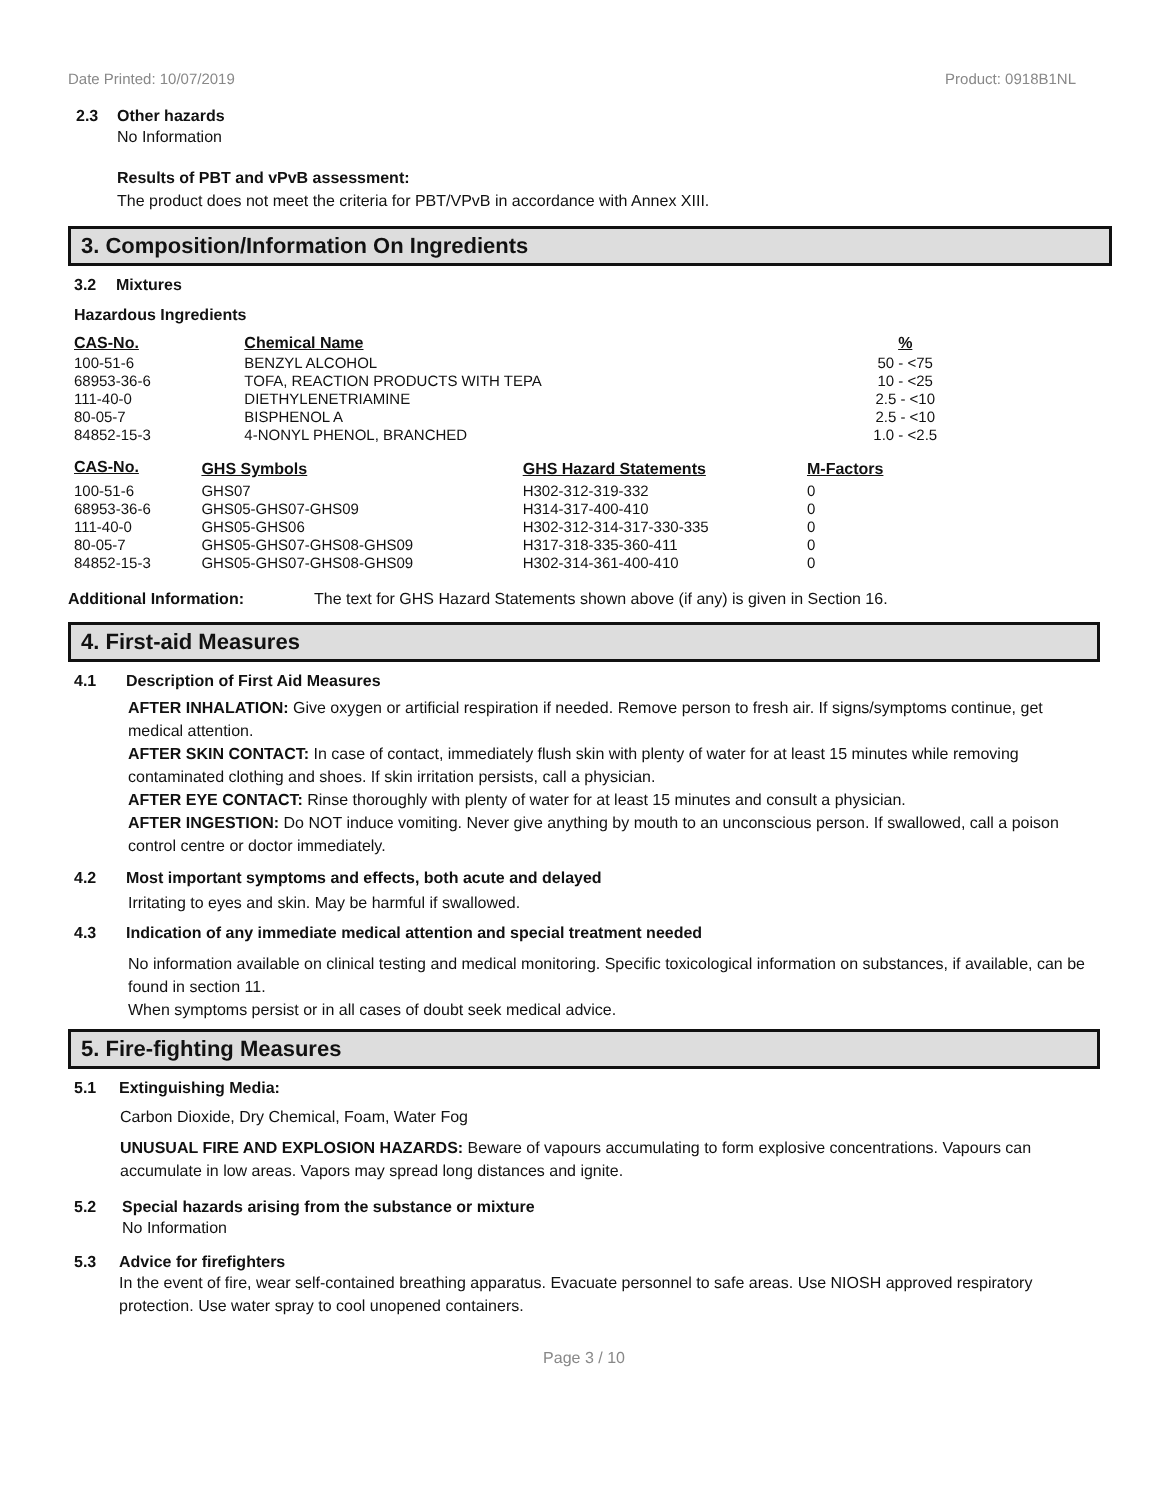Date Printed: 10/07/2019 Product: 0918B1NL
2.3 Other hazards
No Information
Results of PBT and vPvB assessment:
The product does not meet the criteria for PBT/VPvB in accordance with Annex XIII.
3. Composition/Information On Ingredients
3.2 Mixtures
Hazardous Ingredients
| CAS-No. | Chemical Name | % |
| --- | --- | --- |
| 100-51-6 | BENZYL ALCOHOL | 50 - <75 |
| 68953-36-6 | TOFA, REACTION PRODUCTS WITH TEPA | 10 - <25 |
| 111-40-0 | DIETHYLENETRIAMINE | 2.5 - <10 |
| 80-05-7 | BISPHENOL A | 2.5 - <10 |
| 84852-15-3 | 4-NONYL PHENOL, BRANCHED | 1.0 - <2.5 |
| CAS-No. | GHS Symbols | GHS Hazard Statements | M-Factors |
| --- | --- | --- | --- |
| 100-51-6 | GHS07 | H302-312-319-332 | 0 |
| 68953-36-6 | GHS05-GHS07-GHS09 | H314-317-400-410 | 0 |
| 111-40-0 | GHS05-GHS06 | H302-312-314-317-330-335 | 0 |
| 80-05-7 | GHS05-GHS07-GHS08-GHS09 | H317-318-335-360-411 | 0 |
| 84852-15-3 | GHS05-GHS07-GHS08-GHS09 | H302-314-361-400-410 | 0 |
Additional Information: The text for GHS Hazard Statements shown above (if any) is given in Section 16.
4. First-aid Measures
4.1 Description of First Aid Measures
AFTER INHALATION: Give oxygen or artificial respiration if needed. Remove person to fresh air. If signs/symptoms continue, get medical attention.
AFTER SKIN CONTACT: In case of contact, immediately flush skin with plenty of water for at least 15 minutes while removing contaminated clothing and shoes. If skin irritation persists, call a physician.
AFTER EYE CONTACT: Rinse thoroughly with plenty of water for at least 15 minutes and consult a physician.
AFTER INGESTION: Do NOT induce vomiting. Never give anything by mouth to an unconscious person. If swallowed, call a poison control centre or doctor immediately.
4.2 Most important symptoms and effects, both acute and delayed
Irritating to eyes and skin. May be harmful if swallowed.
4.3 Indication of any immediate medical attention and special treatment needed
No information available on clinical testing and medical monitoring. Specific toxicological information on substances, if available, can be found in section 11.
When symptoms persist or in all cases of doubt seek medical advice.
5. Fire-fighting Measures
5.1 Extinguishing Media:
Carbon Dioxide, Dry Chemical, Foam, Water Fog
UNUSUAL FIRE AND EXPLOSION HAZARDS: Beware of vapours accumulating to form explosive concentrations. Vapours can accumulate in low areas. Vapors may spread long distances and ignite.
5.2 Special hazards arising from the substance or mixture
No Information
5.3 Advice for firefighters
In the event of fire, wear self-contained breathing apparatus. Evacuate personnel to safe areas. Use NIOSH approved respiratory protection. Use water spray to cool unopened containers.
Page 3 / 10